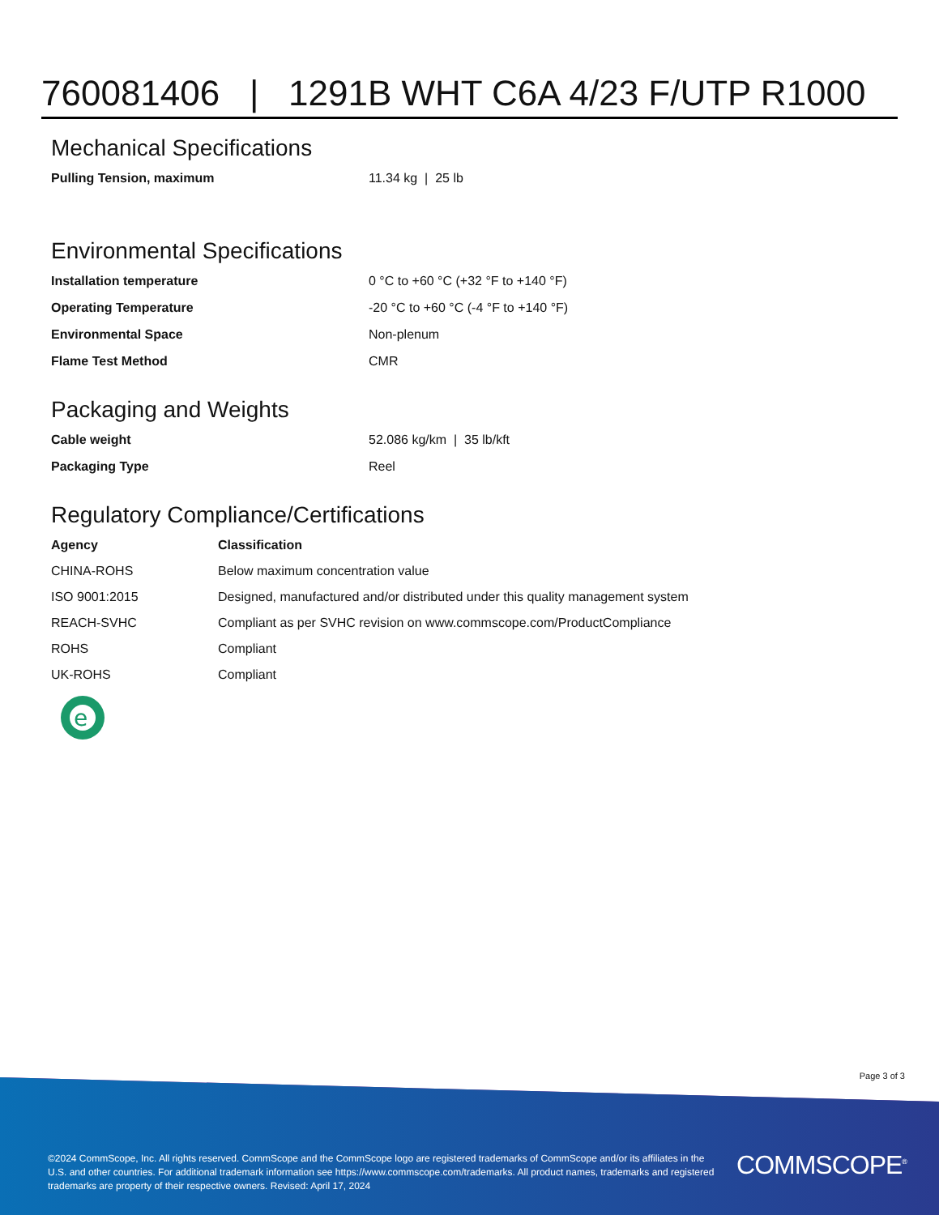760081406 | 1291B WHT C6A 4/23 F/UTP R1000
Mechanical Specifications
| Pulling Tension, maximum | 11.34 kg / 25 lb |
Environmental Specifications
| Installation temperature | 0 °C to +60 °C (+32 °F to +140 °F) |
| Operating Temperature | -20 °C to +60 °C (-4 °F to +140 °F) |
| Environmental Space | Non-plenum |
| Flame Test Method | CMR |
Packaging and Weights
| Cable weight | 52.086 kg/km / 35 lb/kft |
| Packaging Type | Reel |
Regulatory Compliance/Certifications
| Agency | Classification |
| --- | --- |
| CHINA-ROHS | Below maximum concentration value |
| ISO 9001:2015 | Designed, manufactured and/or distributed under this quality management system |
| REACH-SVHC | Compliant as per SVHC revision on www.commscope.com/ProductCompliance |
| ROHS | Compliant |
| UK-ROHS | Compliant |
e
Page 3 of 3
©2024 CommScope, Inc. All rights reserved. CommScope and the CommScope logo are registered trademarks of CommScope and/or its affiliates in the U.S. and other countries. For additional trademark information see https://www.commscope.com/trademarks. All product names, trademarks and registered trademarks are property of their respective owners. Revised: April 17, 2024
COMMSCOPE<sup>®</sup>